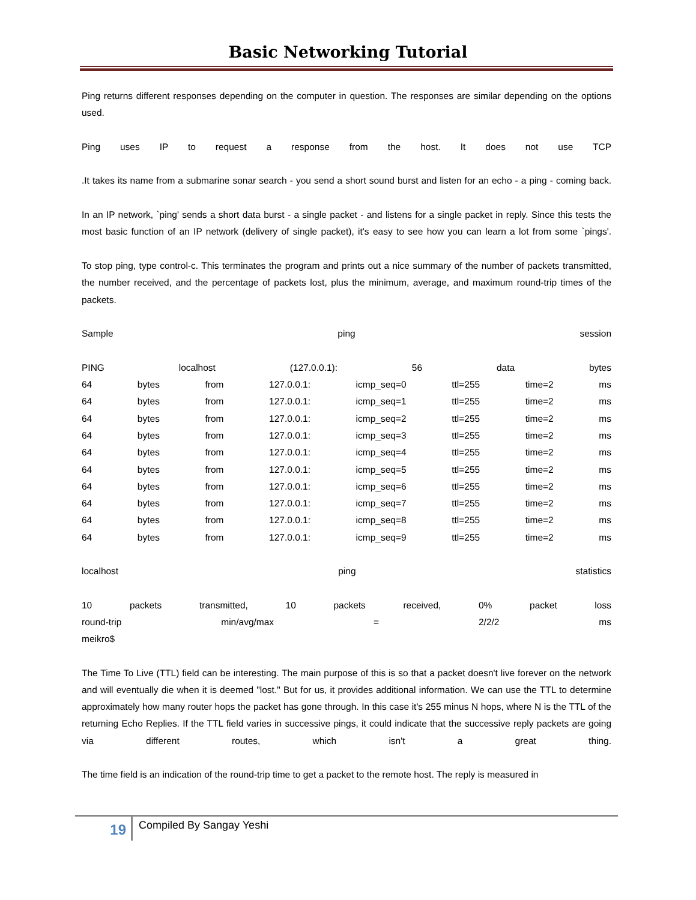Basic Networking Tutorial
Ping returns different responses depending on the computer in question. The responses are similar depending on the options used.
Ping uses IP to request a response from the host. It does not use TCP
.It takes its name from a submarine sonar search - you send a short sound burst and listen for an echo - a ping - coming back.
In an IP network, `ping' sends a short data burst - a single packet - and listens for a single packet in reply. Since this tests the most basic function of an IP network (delivery of single packet), it's easy to see how you can learn a lot from some `pings'.
To stop ping, type control-c. This terminates the program and prints out a nice summary of the number of packets transmitted, the number received, and the percentage of packets lost, plus the minimum, average, and maximum round-trip times of the packets.
Sample ping session
PING localhost (127.0.0.1): 56 data bytes
64 bytes from 127.0.0.1: icmp_seq=0 ttl=255 time=2 ms
64 bytes from 127.0.0.1: icmp_seq=1 ttl=255 time=2 ms
64 bytes from 127.0.0.1: icmp_seq=2 ttl=255 time=2 ms
64 bytes from 127.0.0.1: icmp_seq=3 ttl=255 time=2 ms
64 bytes from 127.0.0.1: icmp_seq=4 ttl=255 time=2 ms
64 bytes from 127.0.0.1: icmp_seq=5 ttl=255 time=2 ms
64 bytes from 127.0.0.1: icmp_seq=6 ttl=255 time=2 ms
64 bytes from 127.0.0.1: icmp_seq=7 ttl=255 time=2 ms
64 bytes from 127.0.0.1: icmp_seq=8 ttl=255 time=2 ms
64 bytes from 127.0.0.1: icmp_seq=9 ttl=255 time=2 ms
localhost ping statistics
10 packets transmitted, 10 packets received, 0% packet loss
round-trip min/avg/max = 2/2/2 ms
meikro$
The Time To Live (TTL) field can be interesting. The main purpose of this is so that a packet doesn't live forever on the network and will eventually die when it is deemed "lost." But for us, it provides additional information. We can use the TTL to determine approximately how many router hops the packet has gone through. In this case it's 255 minus N hops, where N is the TTL of the returning Echo Replies. If the TTL field varies in successive pings, it could indicate that the successive reply packets are going via different routes, which isn't a great thing.
The time field is an indication of the round-trip time to get a packet to the remote host. The reply is measured in
19
Compiled By Sangay Yeshi